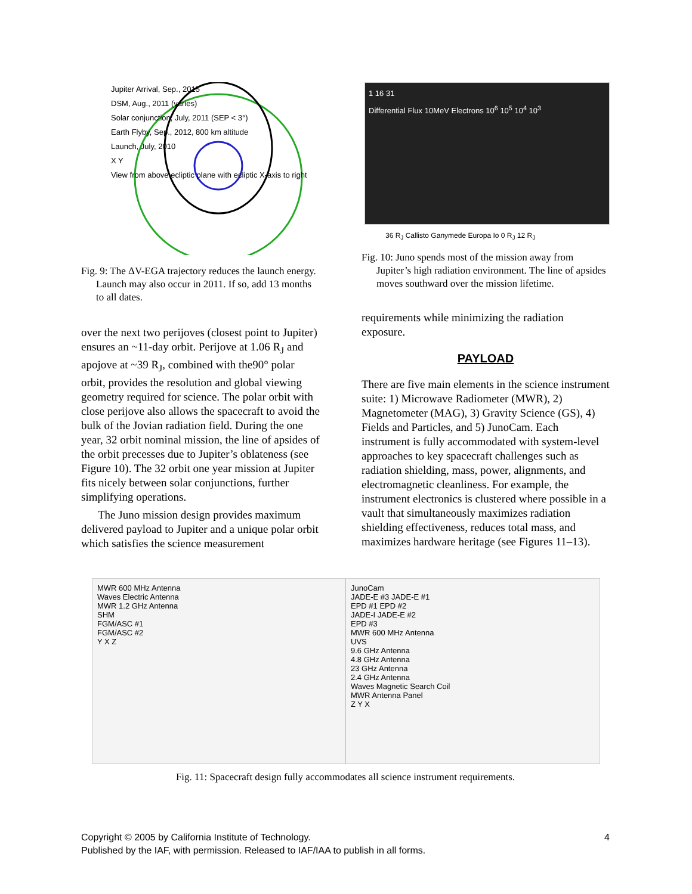Jupiter Arrival, Sep., 2015
DSM, Aug., 2011 (varies)
Solar conjunction, July, 2011 (SEP < 3°)
Earth Flyby, Sep., 2012, 800 km altitude
Launch, July, 2010
X Y
View from above ecliptic plane with ecliptic X-axis to right
Fig. 9: The ΔV-EGA trajectory reduces the launch energy. Launch may also occur in 2011. If so, add 13 months to all dates.
over the next two perijoves (closest point to Jupiter) ensures an ~11-day orbit. Perijove at 1.06 R<sub>J</sub> and apojove at ~39 R<sub>J</sub>, combined with the90° polar orbit, provides the resolution and global viewing geometry required for science. The polar orbit with close perijove also allows the spacecraft to avoid the bulk of the Jovian radiation field. During the one year, 32 orbit nominal mission, the line of apsides of the orbit precesses due to Jupiter’s oblateness (see Figure 10). The 32 orbit one year mission at Jupiter fits nicely between solar conjunctions, further simplifying operations.
The Juno mission design provides maximum delivered payload to Jupiter and a unique polar orbit which satisfies the science measurement
1 16 31
Differential Flux 10MeV Electrons 10<sup>6</sup> 10<sup>5</sup> 10<sup>4</sup> 10<sup>3</sup>
36 R<sub>J</sub> Callisto Ganymede Europa Io 0 R<sub>J</sub> 12 R<sub>J</sub>
Fig. 10: Juno spends most of the mission away from Jupiter’s high radiation environment. The line of apsides moves southward over the mission lifetime.
requirements while minimizing the radiation exposure.
PAYLOAD
There are five main elements in the science instrument suite: 1) Microwave Radiometer (MWR), 2) Magnetometer (MAG), 3) Gravity Science (GS), 4) Fields and Particles, and 5) JunoCam. Each instrument is fully accommodated with system-level approaches to key spacecraft challenges such as radiation shielding, mass, power, alignments, and electromagnetic cleanliness. For example, the instrument electronics is clustered where possible in a vault that simultaneously maximizes radiation shielding effectiveness, reduces total mass, and maximizes hardware heritage (see Figures 11–13).
MWR 600 MHz Antenna
Waves Electric Antenna
MWR 1.2 GHz Antenna
SHM
FGM/ASC #1
FGM/ASC #2
Y X Z
JunoCam
JADE-E #3 JADE-E #1
EPD #1 EPD #2
JADE-I JADE-E #2
EPD #3
MWR 600 MHz Antenna
UVS
9.6 GHz Antenna
4.8 GHz Antenna
23 GHz Antenna
2.4 GHz Antenna
Waves Magnetic Search Coil
MWR Antenna Panel
Z Y X
Fig. 11: Spacecraft design fully accommodates all science instrument requirements.
Copyright © 2005 by California Institute of Technology.
Published by the IAF, with permission. Released to IAF/IAA to publish in all forms.
4